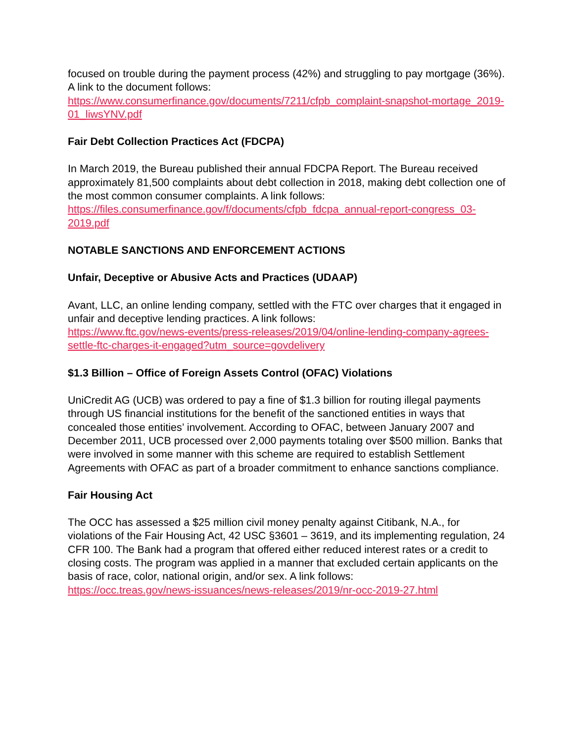focused on trouble during the payment process (42%) and struggling to pay mortgage (36%). A link to the document follows:
https://www.consumerfinance.gov/documents/7211/cfpb_complaint-snapshot-mortage_2019-01_liwsYNV.pdf
Fair Debt Collection Practices Act (FDCPA)
In March 2019, the Bureau published their annual FDCPA Report. The Bureau received approximately 81,500 complaints about debt collection in 2018, making debt collection one of the most common consumer complaints. A link follows:
https://files.consumerfinance.gov/f/documents/cfpb_fdcpa_annual-report-congress_03-2019.pdf
NOTABLE SANCTIONS AND ENFORCEMENT ACTIONS
Unfair, Deceptive or Abusive Acts and Practices (UDAAP)
Avant, LLC, an online lending company, settled with the FTC over charges that it engaged in unfair and deceptive lending practices. A link follows:
https://www.ftc.gov/news-events/press-releases/2019/04/online-lending-company-agrees-settle-ftc-charges-it-engaged?utm_source=govdelivery
$1.3 Billion – Office of Foreign Assets Control (OFAC) Violations
UniCredit AG (UCB) was ordered to pay a fine of $1.3 billion for routing illegal payments through US financial institutions for the benefit of the sanctioned entities in ways that concealed those entities’ involvement. According to OFAC, between January 2007 and December 2011, UCB processed over 2,000 payments totaling over $500 million. Banks that were involved in some manner with this scheme are required to establish Settlement Agreements with OFAC as part of a broader commitment to enhance sanctions compliance.
Fair Housing Act
The OCC has assessed a $25 million civil money penalty against Citibank, N.A., for violations of the Fair Housing Act, 42 USC §3601 – 3619, and its implementing regulation, 24 CFR 100. The Bank had a program that offered either reduced interest rates or a credit to closing costs. The program was applied in a manner that excluded certain applicants on the basis of race, color, national origin, and/or sex. A link follows:
https://occ.treas.gov/news-issuances/news-releases/2019/nr-occ-2019-27.html